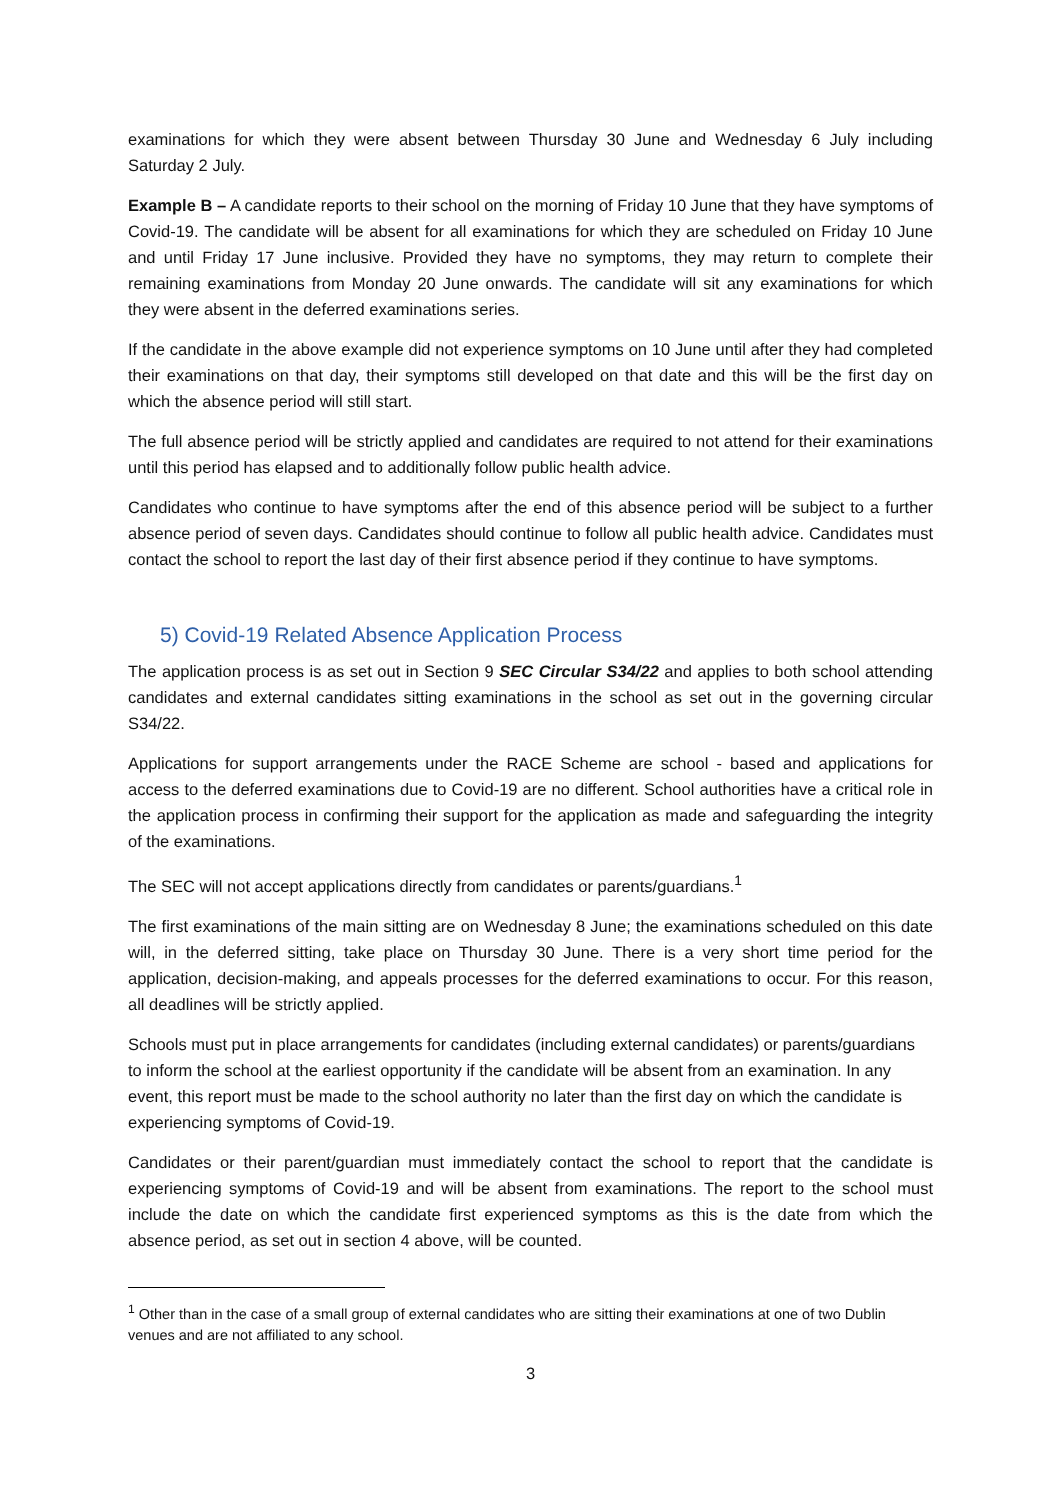examinations for which they were absent between Thursday 30 June and Wednesday 6 July including Saturday 2 July.
Example B – A candidate reports to their school on the morning of Friday 10 June that they have symptoms of Covid-19. The candidate will be absent for all examinations for which they are scheduled on Friday 10 June and until Friday 17 June inclusive. Provided they have no symptoms, they may return to complete their remaining examinations from Monday 20 June onwards. The candidate will sit any examinations for which they were absent in the deferred examinations series.
If the candidate in the above example did not experience symptoms on 10 June until after they had completed their examinations on that day, their symptoms still developed on that date and this will be the first day on which the absence period will still start.
The full absence period will be strictly applied and candidates are required to not attend for their examinations until this period has elapsed and to additionally follow public health advice.
Candidates who continue to have symptoms after the end of this absence period will be subject to a further absence period of seven days. Candidates should continue to follow all public health advice. Candidates must contact the school to report the last day of their first absence period if they continue to have symptoms.
5) Covid-19 Related Absence Application Process
The application process is as set out in Section 9 SEC Circular S34/22 and applies to both school attending candidates and external candidates sitting examinations in the school as set out in the governing circular S34/22.
Applications for support arrangements under the RACE Scheme are school - based and applications for access to the deferred examinations due to Covid-19 are no different. School authorities have a critical role in the application process in confirming their support for the application as made and safeguarding the integrity of the examinations.
The SEC will not accept applications directly from candidates or parents/guardians.<sup>1</sup>
The first examinations of the main sitting are on Wednesday 8 June; the examinations scheduled on this date will, in the deferred sitting, take place on Thursday 30 June. There is a very short time period for the application, decision-making, and appeals processes for the deferred examinations to occur. For this reason, all deadlines will be strictly applied.
Schools must put in place arrangements for candidates (including external candidates) or parents/guardians to inform the school at the earliest opportunity if the candidate will be absent from an examination. In any event, this report must be made to the school authority no later than the first day on which the candidate is experiencing symptoms of Covid-19.
Candidates or their parent/guardian must immediately contact the school to report that the candidate is experiencing symptoms of Covid-19 and will be absent from examinations. The report to the school must include the date on which the candidate first experienced symptoms as this is the date from which the absence period, as set out in section 4 above, will be counted.
<sup>1</sup> Other than in the case of a small group of external candidates who are sitting their examinations at one of two Dublin venues and are not affiliated to any school.
3